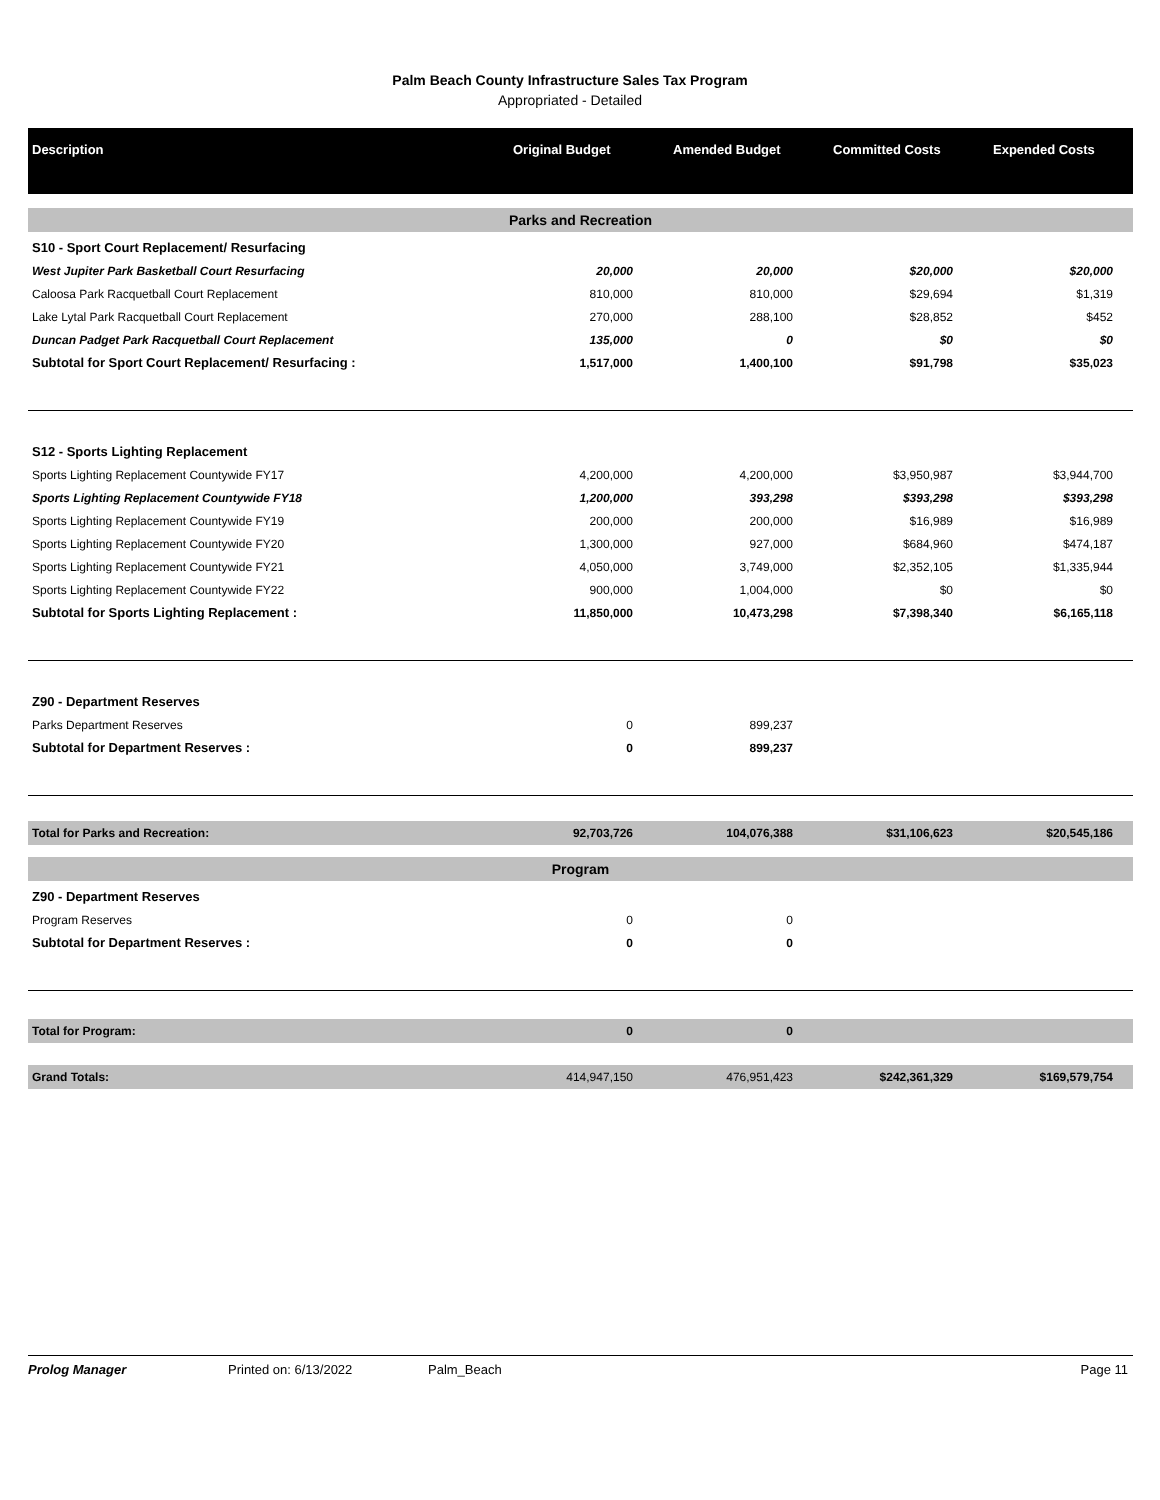Palm Beach County Infrastructure Sales Tax Program
Appropriated - Detailed
| Description | Original Budget | Amended Budget | Committed Costs | Expended Costs |
| --- | --- | --- | --- | --- |
| Parks and Recreation | | | | |
| S10 - Sport Court Replacement/ Resurfacing | | | | |
| West Jupiter Park Basketball Court Resurfacing | 20,000 | 20,000 | $20,000 | $20,000 |
| Caloosa Park Racquetball Court Replacement | 810,000 | 810,000 | $29,694 | $1,319 |
| Lake Lytal Park Racquetball Court Replacement | 270,000 | 288,100 | $28,852 | $452 |
| Duncan Padget Park Racquetball Court Replacement | 135,000 | 0 | $0 | $0 |
| Subtotal for Sport Court Replacement/ Resurfacing : | 1,517,000 | 1,400,100 | $91,798 | $35,023 |
| S12 - Sports Lighting Replacement | | | | |
| Sports Lighting Replacement Countywide FY17 | 4,200,000 | 4,200,000 | $3,950,987 | $3,944,700 |
| Sports Lighting Replacement Countywide FY18 | 1,200,000 | 393,298 | $393,298 | $393,298 |
| Sports Lighting Replacement Countywide FY19 | 200,000 | 200,000 | $16,989 | $16,989 |
| Sports Lighting Replacement Countywide FY20 | 1,300,000 | 927,000 | $684,960 | $474,187 |
| Sports Lighting Replacement Countywide FY21 | 4,050,000 | 3,749,000 | $2,352,105 | $1,335,944 |
| Sports Lighting Replacement Countywide FY22 | 900,000 | 1,004,000 | $0 | $0 |
| Subtotal for Sports Lighting Replacement : | 11,850,000 | 10,473,298 | $7,398,340 | $6,165,118 |
| Z90 - Department Reserves | | | | |
| Parks Department Reserves | 0 | 899,237 | | |
| Subtotal for Department Reserves : | 0 | 899,237 | | |
| Total for Parks and Recreation: | 92,703,726 | 104,076,388 | $31,106,623 | $20,545,186 |
| Program | | | | |
| Z90 - Department Reserves | | | | |
| Program Reserves | 0 | 0 | | |
| Subtotal for Department Reserves : | 0 | 0 | | |
| Total for Program: | 0 | 0 | | |
| Grand Totals: | 414,947,150 | 476,951,423 | $242,361,329 | $169,579,754 |
Prolog Manager Printed on: 6/13/2022 Palm_Beach Page 11